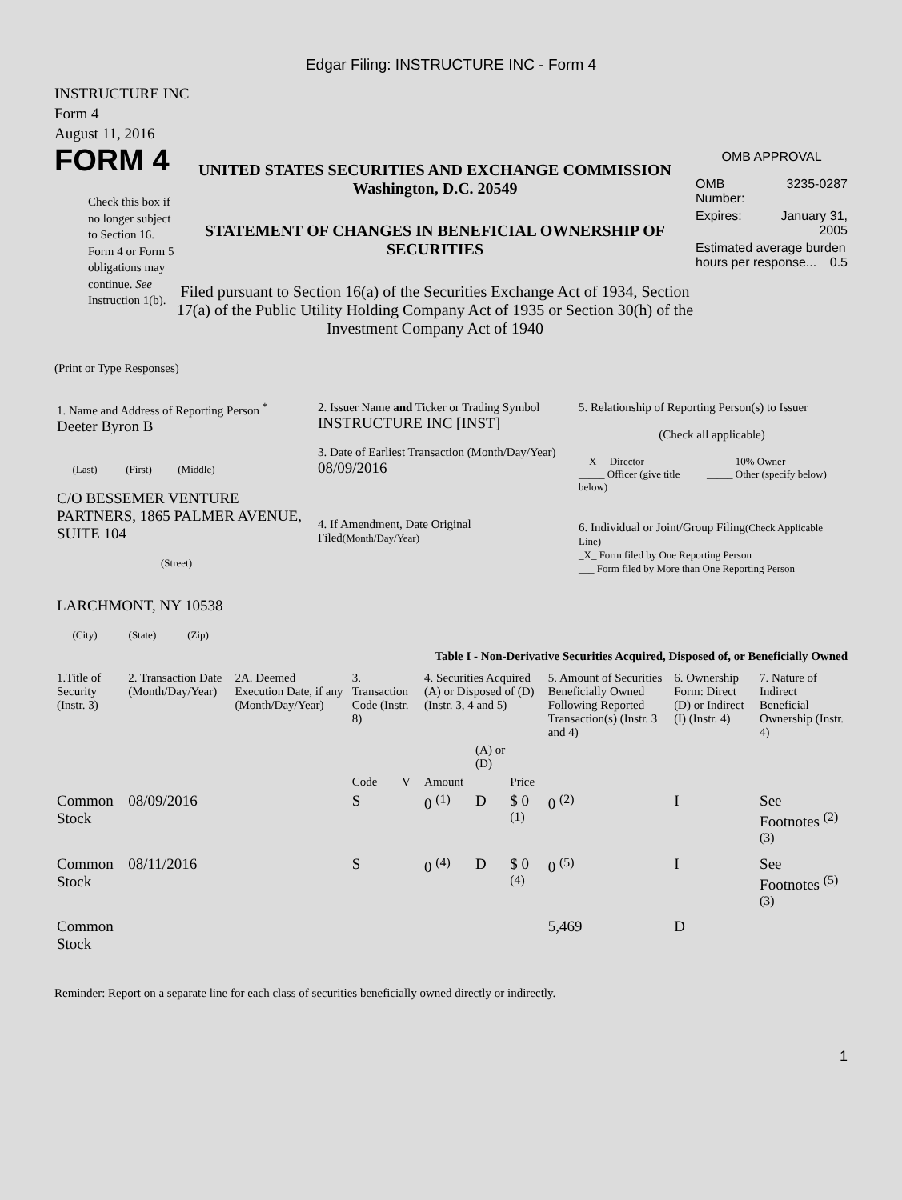Edgar Filing: INSTRUCTURE INC - Form 4
INSTRUCTURE INC
Form 4
August 11, 2016
FORM 4
Check this box if no longer subject to Section 16. Form 4 or Form 5 obligations may continue. See Instruction 1(b).
UNITED STATES SECURITIES AND EXCHANGE COMMISSION
Washington, D.C. 20549
STATEMENT OF CHANGES IN BENEFICIAL OWNERSHIP OF SECURITIES
Filed pursuant to Section 16(a) of the Securities Exchange Act of 1934, Section 17(a) of the Public Utility Holding Company Act of 1935 or Section 30(h) of the Investment Company Act of 1940
OMB APPROVAL
| OMB Number: | 3235-0287 |
| Expires: | January 31, 2005 |
| Estimated average burden hours per response... 0.5 | |
(Print or Type Responses)
| 1. Name and Address of Reporting Person <sup>*</sup> Deeter Byron B (Last) (First) (Middle) C/O BESSEMER VENTURE PARTNERS, 1865 PALMER AVENUE, SUITE 104 (Street) LARCHMONT, NY 10538 (City) (State) (Zip) | 2. Issuer Name and Ticker or Trading Symbol INSTRUCTURE INC [INST] 3. Date of Earliest Transaction (Month/Day/Year) 08/09/2016 4. If Amendment, Date Original Filed (Month/Day/Year) | 5. Relationship of Reporting Person(s) to Issuer (Check all applicable) __X__ Director _____ Officer (give title below) _____ 10% Owner _____ Other (specify below) 6. Individual or Joint/Group Filing (Check Applicable Line) _X_ Form filed by One Reporting Person ___ Form filed by More than One Reporting Person |
Table I - Non-Derivative Securities Acquired, Disposed of, or Beneficially Owned
| 1.Title of Security (Instr. 3) | 2. Transaction Date (Month/Day/Year) | 2A. Deemed Execution Date, if any (Month/Day/Year) | 3. Transaction Code (Instr. 8) | | 4. Securities Acquired (A) or Disposed of (D) (Instr. 3, 4 and 5) | | | 5. Amount of Securities Beneficially Owned Following Reported Transaction(s) (Instr. 3 and 4) | 6. Ownership Form: Direct (D) or Indirect (I) (Instr. 4) | 7. Nature of Indirect Beneficial Ownership (Instr. 4) |
| --- | --- | --- | --- | --- | --- | --- | --- | --- | --- | --- |
| | | | Code | V | Amount | (A) or (D) | Price | | | |
| Common Stock | 08/09/2016 | | S | | 0 <sup>(1)</sup> | D | $ 0 <sup>(1)</sup> | 0 <sup>(2)</sup> | I | See Footnotes <sup>(2) (3)</sup> |
| Common Stock | 08/11/2016 | | S | | 0 <sup>(4)</sup> | D | $ 0 <sup>(4)</sup> | 0 <sup>(5)</sup> | I | See Footnotes <sup>(5) (3)</sup> |
| Common Stock | | | | | | | | 5,469 | D | |
Reminder: Report on a separate line for each class of securities beneficially owned directly or indirectly.
1